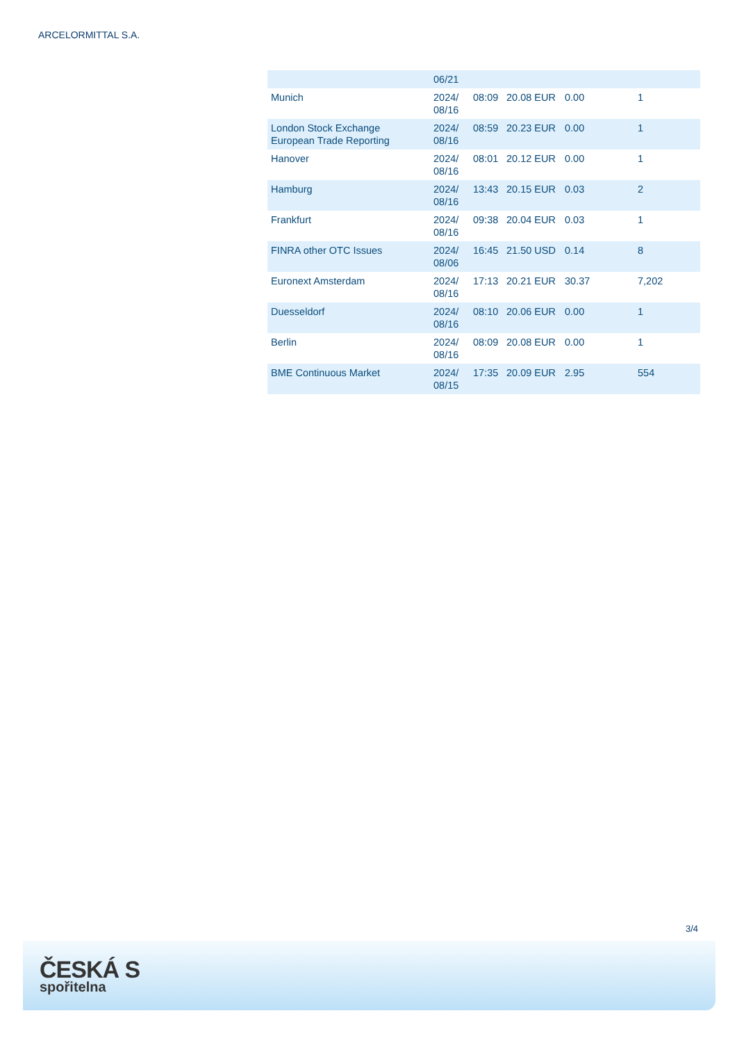ARCELORMITTAL S.A.
| | 06/21 | | | | |
| Munich | 2024/ 08/16 | 08:09 | 20.08 EUR | 0.00 | 1 |
| London Stock Exchange European Trade Reporting | 2024/ 08/16 | 08:59 | 20.23 EUR | 0.00 | 1 |
| Hanover | 2024/ 08/16 | 08:01 | 20.12 EUR | 0.00 | 1 |
| Hamburg | 2024/ 08/16 | 13:43 | 20.15 EUR | 0.03 | 2 |
| Frankfurt | 2024/ 08/16 | 09:38 | 20.04 EUR | 0.03 | 1 |
| FINRA other OTC Issues | 2024/ 08/06 | 16:45 | 21.50 USD | 0.14 | 8 |
| Euronext Amsterdam | 2024/ 08/16 | 17:13 | 20.21 EUR | 30.37 | 7,202 |
| Duesseldorf | 2024/ 08/16 | 08:10 | 20.06 EUR | 0.00 | 1 |
| Berlin | 2024/ 08/16 | 08:09 | 20.08 EUR | 0.00 | 1 |
| BME Continuous Market | 2024/ 08/15 | 17:35 | 20.09 EUR | 2.95 | 554 |
3/4
ČESKÁ S
spořitelna